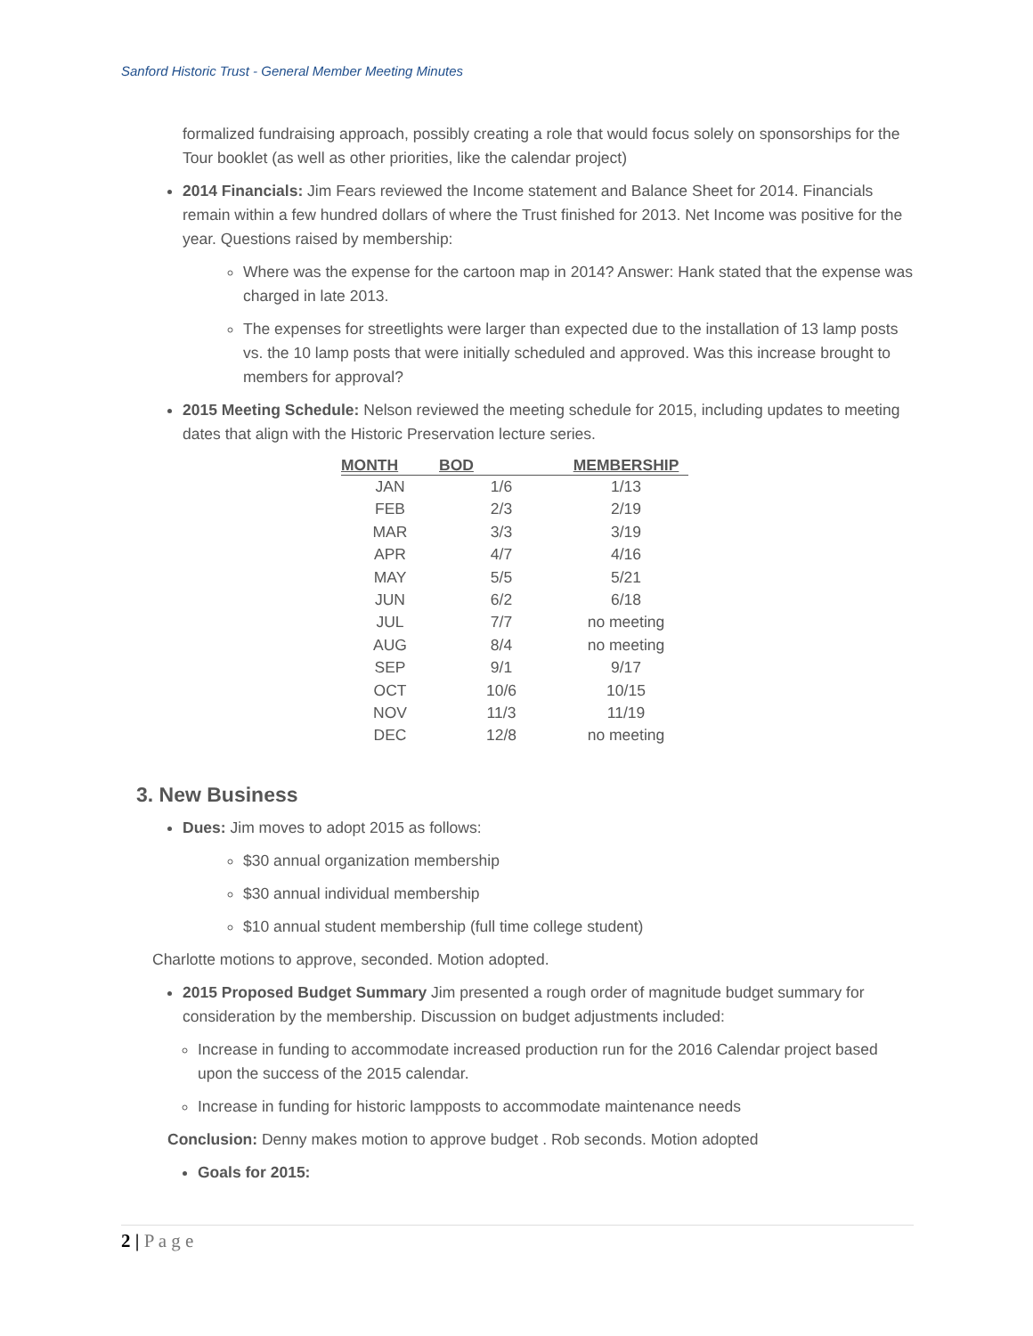Sanford Historic Trust - General Member Meeting Minutes
formalized fundraising approach, possibly creating a role that would focus solely on sponsorships for the Tour booklet (as well as other priorities, like the calendar project)
2014 Financials: Jim Fears reviewed the Income statement and Balance Sheet for 2014. Financials remain within a few hundred dollars of where the Trust finished for 2013. Net Income was positive for the year. Questions raised by membership:
Where was the expense for the cartoon map in 2014? Answer: Hank stated that the expense was charged in late 2013.
The expenses for streetlights were larger than expected due to the installation of 13 lamp posts vs. the 10 lamp posts that were initially scheduled and approved. Was this increase brought to members for approval?
2015 Meeting Schedule: Nelson reviewed the meeting schedule for 2015, including updates to meeting dates that align with the Historic Preservation lecture series.
| MONTH | BOD | MEMBERSHIP |
| --- | --- | --- |
| JAN | 1/6 | 1/13 |
| FEB | 2/3 | 2/19 |
| MAR | 3/3 | 3/19 |
| APR | 4/7 | 4/16 |
| MAY | 5/5 | 5/21 |
| JUN | 6/2 | 6/18 |
| JUL | 7/7 | no meeting |
| AUG | 8/4 | no meeting |
| SEP | 9/1 | 9/17 |
| OCT | 10/6 | 10/15 |
| NOV | 11/3 | 11/19 |
| DEC | 12/8 | no meeting |
3. New Business
Dues: Jim moves to adopt 2015 as follows:
$30 annual organization membership
$30 annual individual membership
$10 annual student membership (full time college student)
Charlotte motions to approve, seconded. Motion adopted.
2015 Proposed Budget Summary Jim presented a rough order of magnitude budget summary for consideration by the membership. Discussion on budget adjustments included:
Increase in funding to accommodate increased production run for the 2016 Calendar project based upon the success of the 2015 calendar.
Increase in funding for historic lampposts to accommodate maintenance needs
Conclusion: Denny makes motion to approve budget . Rob seconds. Motion adopted
Goals for 2015:
2 | P a g e